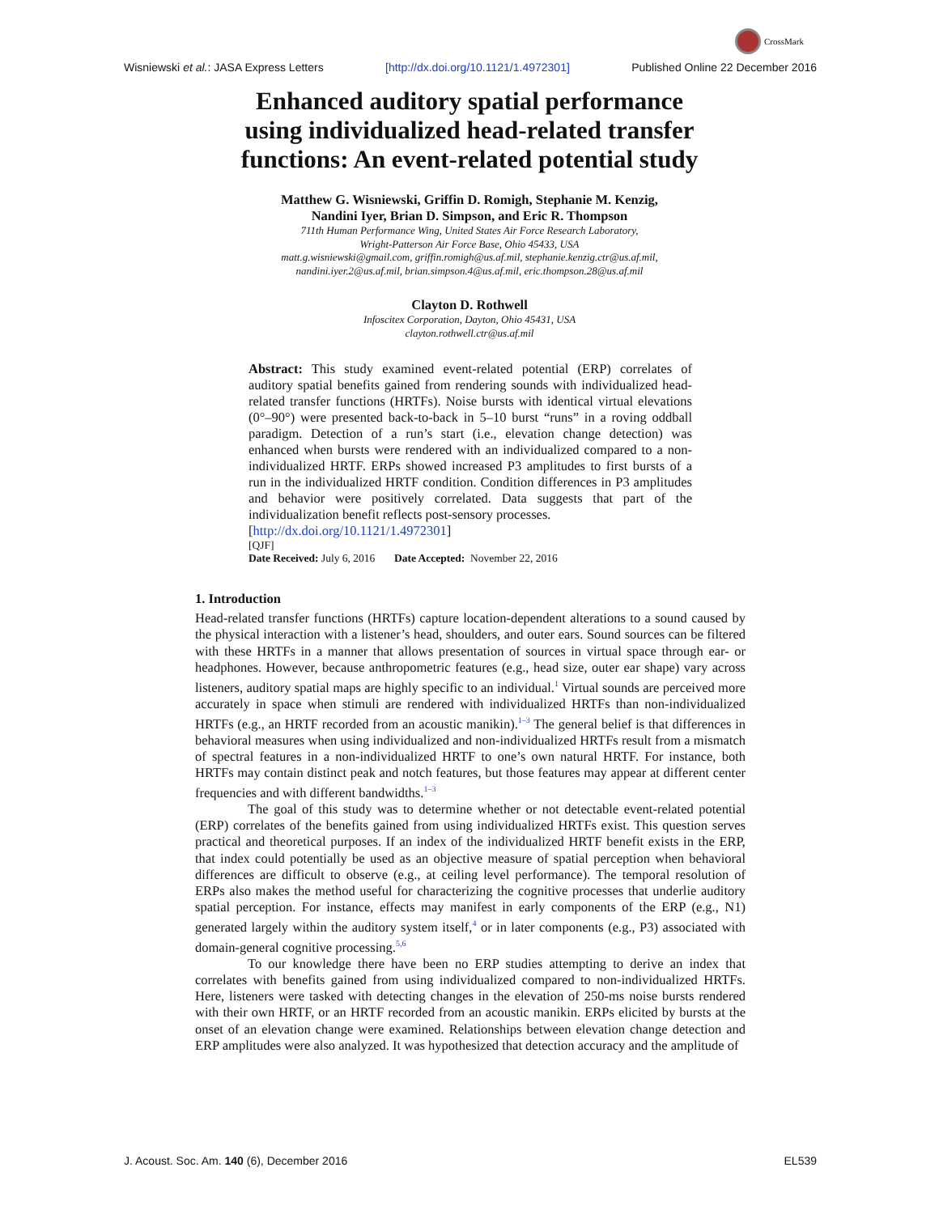CrossMark
Wisniewski et al.: JASA Express Letters [http://dx.doi.org/10.1121/1.4972301] Published Online 22 December 2016
Enhanced auditory spatial performance
using individualized head-related transfer
functions: An event-related potential study
Matthew G. Wisniewski, Griffin D. Romigh, Stephanie M. Kenzig,
Nandini Iyer, Brian D. Simpson, and Eric R. Thompson
711th Human Performance Wing, United States Air Force Research Laboratory,
Wright-Patterson Air Force Base, Ohio 45433, USA
matt.g.wisniewski@gmail.com, griffin.romigh@us.af.mil, stephanie.kenzig.ctr@us.af.mil,
nandini.iyer.2@us.af.mil, brian.simpson.4@us.af.mil, eric.thompson.28@us.af.mil
Clayton D. Rothwell
Infoscitex Corporation, Dayton, Ohio 45431, USA
clayton.rothwell.ctr@us.af.mil
Abstract: This study examined event-related potential (ERP) correlates of auditory spatial benefits gained from rendering sounds with individualized head-related transfer functions (HRTFs). Noise bursts with identical virtual elevations (0°–90°) were presented back-to-back in 5–10 burst “runs” in a roving oddball paradigm. Detection of a run’s start (i.e., elevation change detection) was enhanced when bursts were rendered with an individualized compared to a non-individualized HRTF. ERPs showed increased P3 amplitudes to first bursts of a run in the individualized HRTF condition. Condition differences in P3 amplitudes and behavior were positively correlated. Data suggests that part of the individualization benefit reflects post-sensory processes.
[http://dx.doi.org/10.1121/1.4972301]
[QJF]
Date Received: July 6, 2016 Date Accepted: November 22, 2016
1. Introduction
Head-related transfer functions (HRTFs) capture location-dependent alterations to a sound caused by the physical interaction with a listener’s head, shoulders, and outer ears. Sound sources can be filtered with these HRTFs in a manner that allows presentation of sources in virtual space through ear- or headphones. However, because anthropometric features (e.g., head size, outer ear shape) vary across listeners, auditory spatial maps are highly specific to an individual.<sup>1</sup> Virtual sounds are perceived more accurately in space when stimuli are rendered with individualized HRTFs than non-individualized HRTFs (e.g., an HRTF recorded from an acoustic manikin).<sup>1–3</sup> The general belief is that differences in behavioral measures when using individualized and non-individualized HRTFs result from a mismatch of spectral features in a non-individualized HRTF to one’s own natural HRTF. For instance, both HRTFs may contain distinct peak and notch features, but those features may appear at different center frequencies and with different bandwidths.<sup>1–3</sup>
The goal of this study was to determine whether or not detectable event-related potential (ERP) correlates of the benefits gained from using individualized HRTFs exist. This question serves practical and theoretical purposes. If an index of the individualized HRTF benefit exists in the ERP, that index could potentially be used as an objective measure of spatial perception when behavioral differences are difficult to observe (e.g., at ceiling level performance). The temporal resolution of ERPs also makes the method useful for characterizing the cognitive processes that underlie auditory spatial perception. For instance, effects may manifest in early components of the ERP (e.g., N1) generated largely within the auditory system itself,<sup>4</sup> or in later components (e.g., P3) associated with domain-general cognitive processing.<sup>5,6</sup>
To our knowledge there have been no ERP studies attempting to derive an index that correlates with benefits gained from using individualized compared to non-individualized HRTFs. Here, listeners were tasked with detecting changes in the elevation of 250-ms noise bursts rendered with their own HRTF, or an HRTF recorded from an acoustic manikin. ERPs elicited by bursts at the onset of an elevation change were examined. Relationships between elevation change detection and ERP amplitudes were also analyzed. It was hypothesized that detection accuracy and the amplitude of
J. Acoust. Soc. Am. 140 (6), December 2016 EL539